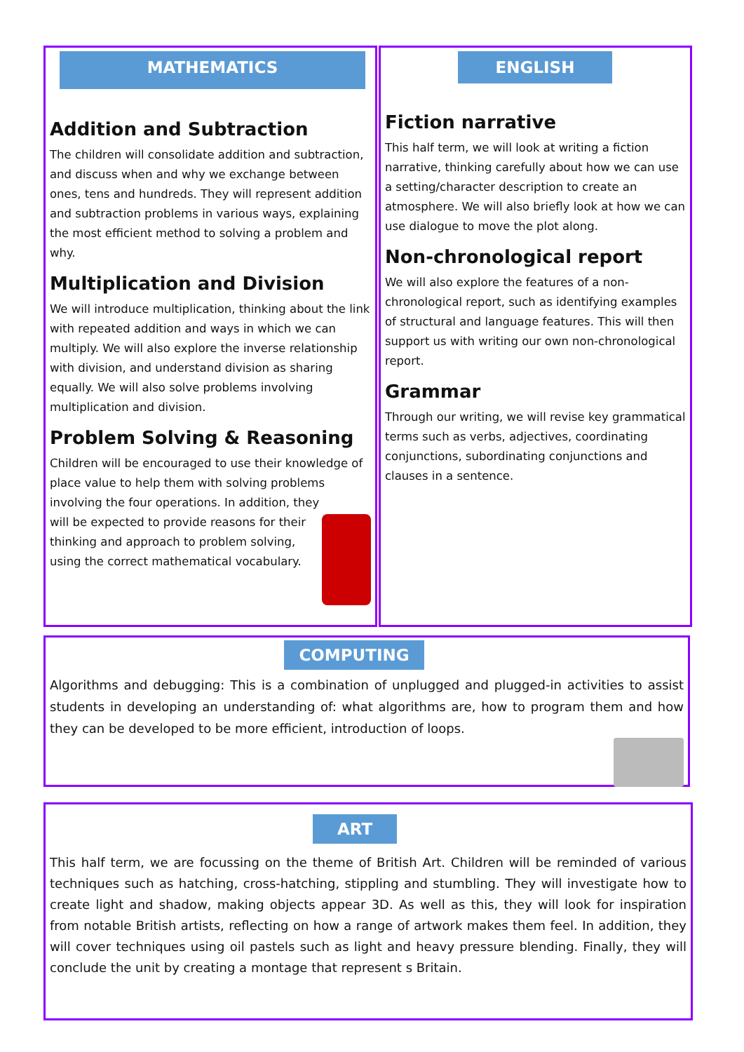MATHEMATICS
Addition and Subtraction
The children will consolidate addition and subtraction, and discuss when and why we exchange between ones, tens and hundreds. They will represent addition and subtraction problems in various ways, explaining the most efficient method to solving a problem and why.
Multiplication and Division
We will introduce multiplication, thinking about the link with repeated addition and ways in which we can multiply. We will also explore the inverse relationship with division, and understand division as sharing equally. We will also solve problems involving multiplication and division.
Problem Solving & Reasoning
Children will be encouraged to use their knowledge of place value to help them with solving problems involving the four operations. In addition, they will be expected to provide reasons for their thinking and approach to problem solving, using the correct mathematical vocabulary.
ENGLISH
Fiction narrative
This half term, we will look at writing a fiction narrative, thinking carefully about how we can use a setting/character description to create an atmosphere. We will also briefly look at how we can use dialogue to move the plot along.
Non-chronological report
We will also explore the features of a non-chronological report, such as identifying examples of structural and language features. This will then support us with writing our own non-chronological report.
Grammar
Through our writing, we will revise key grammatical terms such as verbs, adjectives, coordinating conjunctions, subordinating conjunctions and clauses in a sentence.
COMPUTING
Algorithms and debugging: This is a combination of unplugged and plugged-in activities to assist students in developing an understanding of: what algorithms are, how to program them and how they can be developed to be more efficient, introduction of loops.
ART
This half term, we are focussing on the theme of British Art. Children will be reminded of various techniques such as hatching, cross-hatching, stippling and stumbling. They will investigate how to create light and shadow, making objects appear 3D. As well as this, they will look for inspiration from notable British artists, reflecting on how a range of artwork makes them feel. In addition, they will cover techniques using oil pastels such as light and heavy pressure blending. Finally, they will conclude the unit by creating a montage that represent s Britain.